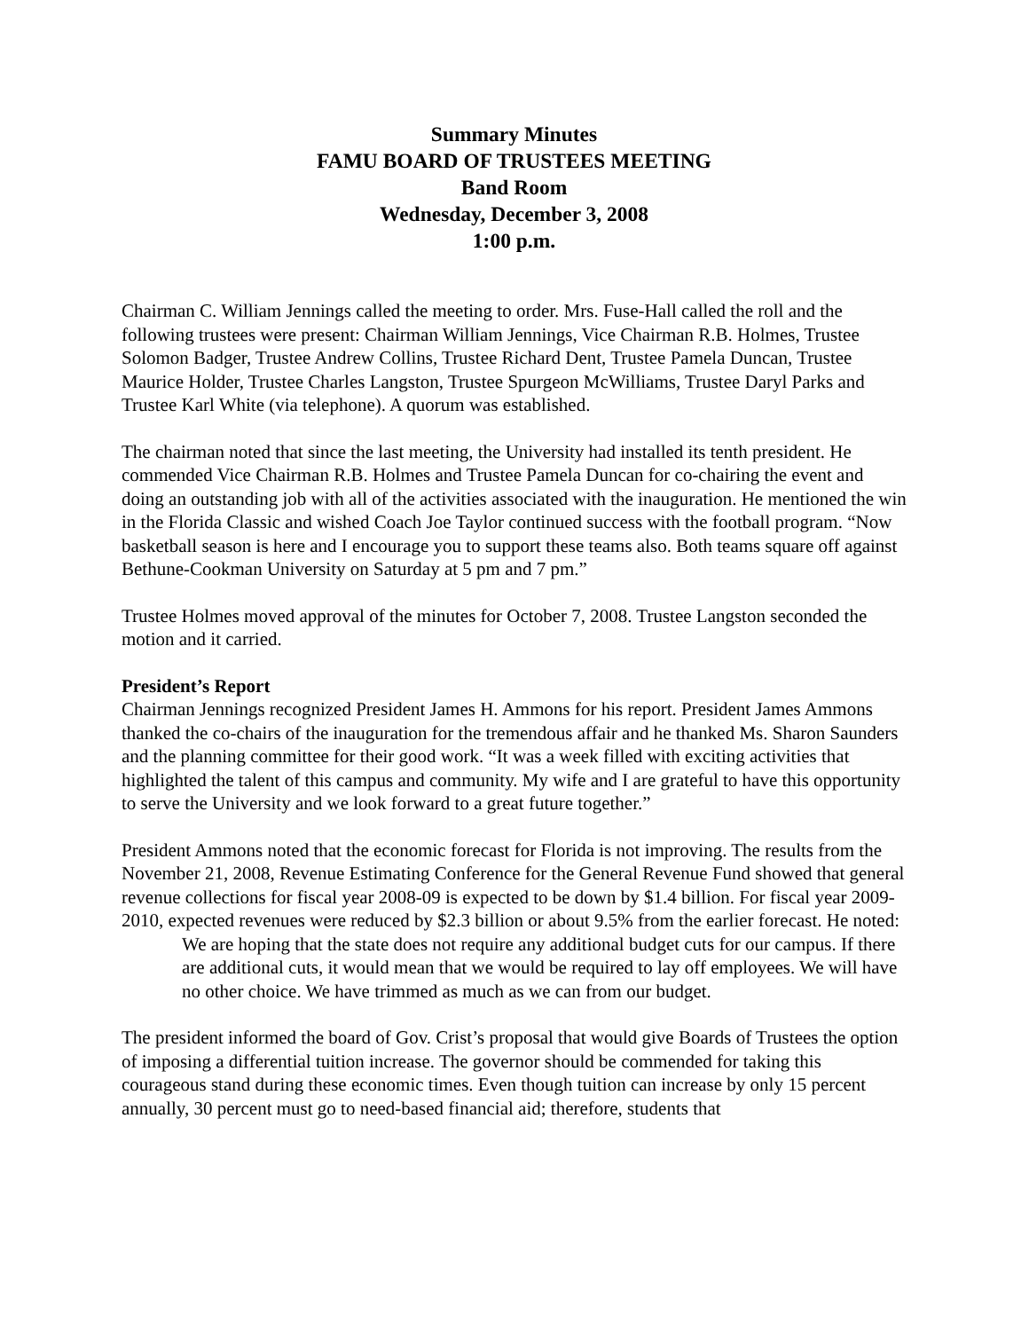Summary Minutes
FAMU BOARD OF TRUSTEES MEETING
Band Room
Wednesday, December 3, 2008
1:00 p.m.
Chairman C. William Jennings called the meeting to order. Mrs. Fuse-Hall called the roll and the following trustees were present: Chairman William Jennings, Vice Chairman R.B. Holmes, Trustee Solomon Badger, Trustee Andrew Collins, Trustee Richard Dent, Trustee Pamela Duncan, Trustee Maurice Holder, Trustee Charles Langston, Trustee Spurgeon McWilliams, Trustee Daryl Parks and Trustee Karl White (via telephone). A quorum was established.
The chairman noted that since the last meeting, the University had installed its tenth president. He commended Vice Chairman R.B. Holmes and Trustee Pamela Duncan for co-chairing the event and doing an outstanding job with all of the activities associated with the inauguration. He mentioned the win in the Florida Classic and wished Coach Joe Taylor continued success with the football program. “Now basketball season is here and I encourage you to support these teams also. Both teams square off against Bethune-Cookman University on Saturday at 5 pm and 7 pm.”
Trustee Holmes moved approval of the minutes for October 7, 2008. Trustee Langston seconded the motion and it carried.
President’s Report
Chairman Jennings recognized President James H. Ammons for his report. President James Ammons thanked the co-chairs of the inauguration for the tremendous affair and he thanked Ms. Sharon Saunders and the planning committee for their good work. “It was a week filled with exciting activities that highlighted the talent of this campus and community. My wife and I are grateful to have this opportunity to serve the University and we look forward to a great future together.”
President Ammons noted that the economic forecast for Florida is not improving. The results from the November 21, 2008, Revenue Estimating Conference for the General Revenue Fund showed that general revenue collections for fiscal year 2008-09 is expected to be down by $1.4 billion. For fiscal year 2009-2010, expected revenues were reduced by $2.3 billion or about 9.5% from the earlier forecast. He noted:
We are hoping that the state does not require any additional budget cuts for our campus. If there are additional cuts, it would mean that we would be required to lay off employees. We will have no other choice. We have trimmed as much as we can from our budget.
The president informed the board of Gov. Crist’s proposal that would give Boards of Trustees the option of imposing a differential tuition increase. The governor should be commended for taking this courageous stand during these economic times. Even though tuition can increase by only 15 percent annually, 30 percent must go to need-based financial aid; therefore, students that